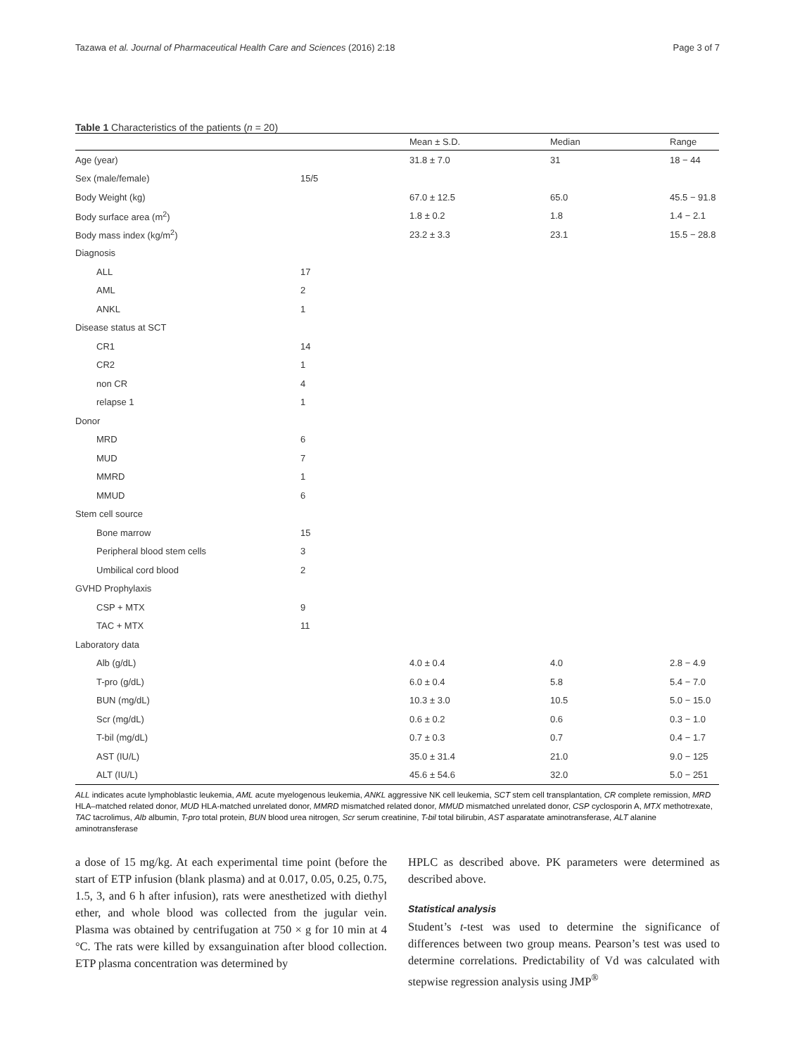Tazawa et al. Journal of Pharmaceutical Health Care and Sciences (2016) 2:18 Page 3 of 7
Table 1 Characteristics of the patients (n = 20)
| | | Mean ± S.D. | Median | Range |
| --- | --- | --- | --- | --- |
| Age (year) | | 31.8 ± 7.0 | 31 | 18 − 44 |
| Sex (male/female) | 15/5 | | | |
| Body Weight (kg) | | 67.0 ± 12.5 | 65.0 | 45.5 − 91.8 |
| Body surface area (m<sup>2</sup>) | | 1.8 ± 0.2 | 1.8 | 1.4 − 2.1 |
| Body mass index (kg/m<sup>2</sup>) | | 23.2 ± 3.3 | 23.1 | 15.5 − 28.8 |
| Diagnosis | | | | |
| ALL | 17 | | | |
| AML | 2 | | | |
| ANKL | 1 | | | |
| Disease status at SCT | | | | |
| CR1 | 14 | | | |
| CR2 | 1 | | | |
| non CR | 4 | | | |
| relapse 1 | 1 | | | |
| Donor | | | | |
| MRD | 6 | | | |
| MUD | 7 | | | |
| MMRD | 1 | | | |
| MMUD | 6 | | | |
| Stem cell source | | | | |
| Bone marrow | 15 | | | |
| Peripheral blood stem cells | 3 | | | |
| Umbilical cord blood | 2 | | | |
| GVHD Prophylaxis | | | | |
| CSP + MTX | 9 | | | |
| TAC + MTX | 11 | | | |
| Laboratory data | | | | |
| Alb (g/dL) | | 4.0 ± 0.4 | 4.0 | 2.8 − 4.9 |
| T-pro (g/dL) | | 6.0 ± 0.4 | 5.8 | 5.4 − 7.0 |
| BUN (mg/dL) | | 10.3 ± 3.0 | 10.5 | 5.0 − 15.0 |
| Scr (mg/dL) | | 0.6 ± 0.2 | 0.6 | 0.3 − 1.0 |
| T-bil (mg/dL) | | 0.7 ± 0.3 | 0.7 | 0.4 − 1.7 |
| AST (IU/L) | | 35.0 ± 31.4 | 21.0 | 9.0 − 125 |
| ALT (IU/L) | | 45.6 ± 54.6 | 32.0 | 5.0 − 251 |
ALL indicates acute lymphoblastic leukemia, AML acute myelogenous leukemia, ANKL aggressive NK cell leukemia, SCT stem cell transplantation, CR complete remission, MRD HLA–matched related donor, MUD HLA-matched unrelated donor, MMRD mismatched related donor, MMUD mismatched unrelated donor, CSP cyclosporin A, MTX methotrexate, TAC tacrolimus, Alb albumin, T-pro total protein, BUN blood urea nitrogen, Scr serum creatinine, T-bil total bilirubin, AST asparatate aminotransferase, ALT alanine aminotransferase
a dose of 15 mg/kg. At each experimental time point (before the start of ETP infusion (blank plasma) and at 0.017, 0.05, 0.25, 0.75, 1.5, 3, and 6 h after infusion), rats were anesthetized with diethyl ether, and whole blood was collected from the jugular vein. Plasma was obtained by centrifugation at 750 × g for 10 min at 4 °C. The rats were killed by exsanguination after blood collection. ETP plasma concentration was determined by
HPLC as described above. PK parameters were determined as described above.
Statistical analysis
Student’s t-test was used to determine the significance of differences between two group means. Pearson’s test was used to determine correlations. Predictability of Vd was calculated with stepwise regression analysis using JMP<sup>®</sup>